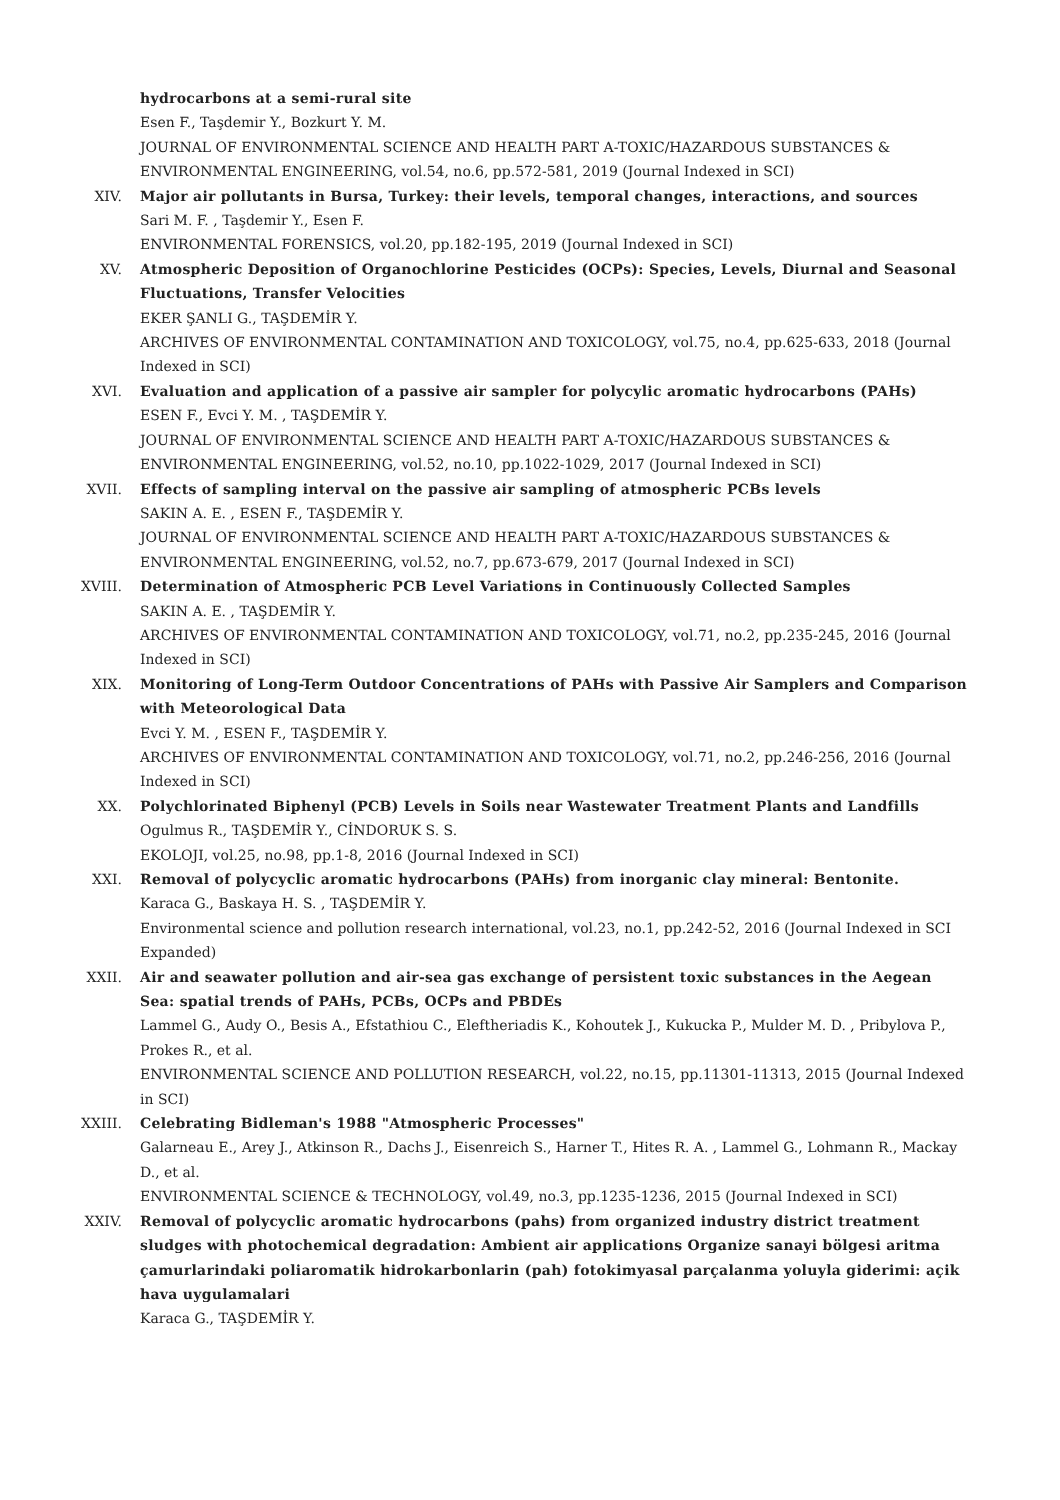hydrocarbons at a semi-rural site
Esen F., Taşdemir Y., Bozkurt Y. M.
JOURNAL OF ENVIRONMENTAL SCIENCE AND HEALTH PART A-TOXIC/HAZARDOUS SUBSTANCES & ENVIRONMENTAL ENGINEERING, vol.54, no.6, pp.572-581, 2019 (Journal Indexed in SCI)
XIV. Major air pollutants in Bursa, Turkey: their levels, temporal changes, interactions, and sources
Sari M. F. , Taşdemir Y., Esen F.
ENVIRONMENTAL FORENSICS, vol.20, pp.182-195, 2019 (Journal Indexed in SCI)
XV. Atmospheric Deposition of Organochlorine Pesticides (OCPs): Species, Levels, Diurnal and Seasonal Fluctuations, Transfer Velocities
EKER ŞANLI G., TAŞDEMİR Y.
ARCHIVES OF ENVIRONMENTAL CONTAMINATION AND TOXICOLOGY, vol.75, no.4, pp.625-633, 2018 (Journal Indexed in SCI)
XVI. Evaluation and application of a passive air sampler for polycylic aromatic hydrocarbons (PAHs)
ESEN F., Evci Y. M. , TAŞDEMİR Y.
JOURNAL OF ENVIRONMENTAL SCIENCE AND HEALTH PART A-TOXIC/HAZARDOUS SUBSTANCES & ENVIRONMENTAL ENGINEERING, vol.52, no.10, pp.1022-1029, 2017 (Journal Indexed in SCI)
XVII. Effects of sampling interval on the passive air sampling of atmospheric PCBs levels
SAKIN A. E. , ESEN F., TAŞDEMİR Y.
JOURNAL OF ENVIRONMENTAL SCIENCE AND HEALTH PART A-TOXIC/HAZARDOUS SUBSTANCES & ENVIRONMENTAL ENGINEERING, vol.52, no.7, pp.673-679, 2017 (Journal Indexed in SCI)
XVIII. Determination of Atmospheric PCB Level Variations in Continuously Collected Samples
SAKIN A. E. , TAŞDEMİR Y.
ARCHIVES OF ENVIRONMENTAL CONTAMINATION AND TOXICOLOGY, vol.71, no.2, pp.235-245, 2016 (Journal Indexed in SCI)
XIX. Monitoring of Long-Term Outdoor Concentrations of PAHs with Passive Air Samplers and Comparison with Meteorological Data
Evci Y. M. , ESEN F., TAŞDEMİR Y.
ARCHIVES OF ENVIRONMENTAL CONTAMINATION AND TOXICOLOGY, vol.71, no.2, pp.246-256, 2016 (Journal Indexed in SCI)
XX. Polychlorinated Biphenyl (PCB) Levels in Soils near Wastewater Treatment Plants and Landfills
Ogulmus R., TAŞDEMİR Y., CİNDORUK S. S.
EKOLOJI, vol.25, no.98, pp.1-8, 2016 (Journal Indexed in SCI)
XXI. Removal of polycyclic aromatic hydrocarbons (PAHs) from inorganic clay mineral: Bentonite.
Karaca G., Baskaya H. S. , TAŞDEMİR Y.
Environmental science and pollution research international, vol.23, no.1, pp.242-52, 2016 (Journal Indexed in SCI Expanded)
XXII. Air and seawater pollution and air-sea gas exchange of persistent toxic substances in the Aegean Sea: spatial trends of PAHs, PCBs, OCPs and PBDEs
Lammel G., Audy O., Besis A., Efstathiou C., Eleftheriadis K., Kohoutek J., Kukucka P., Mulder M. D. , Pribylova P., Prokes R., et al.
ENVIRONMENTAL SCIENCE AND POLLUTION RESEARCH, vol.22, no.15, pp.11301-11313, 2015 (Journal Indexed in SCI)
XXIII. Celebrating Bidleman's 1988 "Atmospheric Processes"
Galarneau E., Arey J., Atkinson R., Dachs J., Eisenreich S., Harner T., Hites R. A. , Lammel G., Lohmann R., Mackay D., et al.
ENVIRONMENTAL SCIENCE & TECHNOLOGY, vol.49, no.3, pp.1235-1236, 2015 (Journal Indexed in SCI)
XXIV. Removal of polycyclic aromatic hydrocarbons (pahs) from organized industry district treatment sludges with photochemical degradation: Ambient air applications Organize sanayi bölgesi aritma çamurlarindaki poliaromatik hidrokarbonlarin (pah) fotokimyasal parçalanma yoluyla giderimi: açik hava uygulamalari
Karaca G., TAŞDEMİR Y.